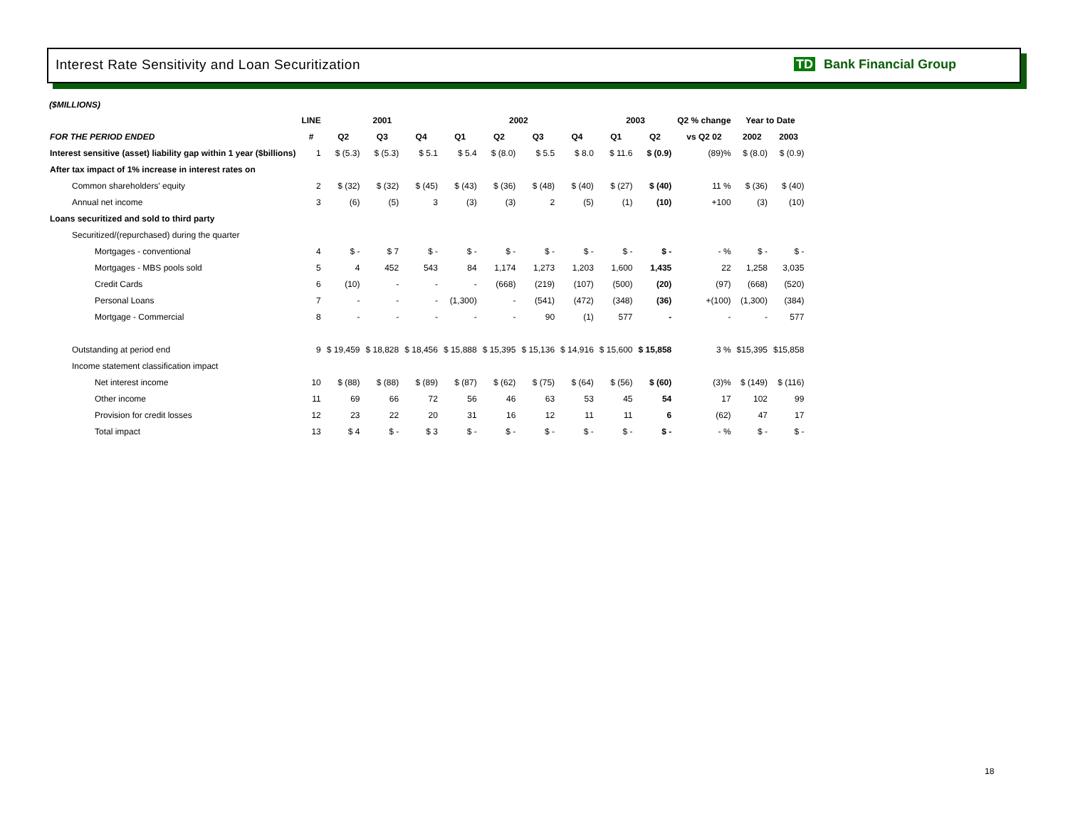Interest Rate Sensitivity and Loan Securitization
TD Bank Financial Group
($MILLIONS)
| | LINE | 2001 | | | 2002 | | | | 2003 | | Q2 % change | Year to Date | |
| --- | --- | --- | --- | --- | --- | --- | --- | --- | --- | --- | --- | --- | --- |
| FOR THE PERIOD ENDED | # | Q2 | Q3 | Q4 | Q1 | Q2 | Q3 | Q4 | Q1 | Q2 | vs Q2 02 | 2002 | 2003 |
| Interest sensitive (asset) liability gap within 1 year ($billions) | 1 | $ (5.3) | $ (5.3) | $ 5.1 | $ 5.4 | $ (8.0) | $ 5.5 | $ 8.0 | $ 11.6 | $ (0.9) | (89)% | $ (8.0) | $ (0.9) |
| After tax impact of 1% increase in interest rates on | | | | | | | | | | | | | |
| Common shareholders' equity | 2 | $ (32) | $ (32) | $ (45) | $ (43) | $ (36) | $ (48) | $ (40) | $ (27) | $ (40) | 11 % | $ (36) | $ (40) |
| Annual net income | 3 | (6) | (5) | 3 | (3) | (3) | 2 | (5) | (1) | (10) | +100 | (3) | (10) |
| Loans securitized and sold to third party | | | | | | | | | | | | | |
| Securitized/(repurchased) during the quarter | | | | | | | | | | | | | |
| Mortgages - conventional | 4 | $ - | $ 7 | $ - | $ - | $ - | $ - | $ - | $ - | $ - | - % | $ - | $ - |
| Mortgages - MBS pools sold | 5 | 4 | 452 | 543 | 84 | 1,174 | 1,273 | 1,203 | 1,600 | 1,435 | 22 | 1,258 | 3,035 |
| Credit Cards | 6 | (10) | - | - | - | (668) | (219) | (107) | (500) | (20) | (97) | (668) | (520) |
| Personal Loans | 7 | - | - | - | (1,300) | - | (541) | (472) | (348) | (36) | +(100) | (1,300) | (384) |
| Mortgage - Commercial | 8 | - | - | - | - | - | 90 | (1) | 577 | - | - | - | 577 |
| Outstanding at period end | 9 | $ 19,459 | $ 18,828 | $ 18,456 | $ 15,888 | $ 15,395 | $ 15,136 | $ 14,916 | $ 15,600 | $ 15,858 | 3 % | $15,395 | $15,858 |
| Income statement classification impact | | | | | | | | | | | | | |
| Net interest income | 10 | $ (88) | $ (88) | $ (89) | $ (87) | $ (62) | $ (75) | $ (64) | $ (56) | $ (60) | (3)% | $ (149) | $ (116) |
| Other income | 11 | 69 | 66 | 72 | 56 | 46 | 63 | 53 | 45 | 54 | 17 | 102 | 99 |
| Provision for credit losses | 12 | 23 | 22 | 20 | 31 | 16 | 12 | 11 | 11 | 6 | (62) | 47 | 17 |
| Total impact | 13 | $ 4 | $ - | $ 3 | $ - | $ - | $ - | $ - | $ - | $ - | - % | $ - | $ - |
18